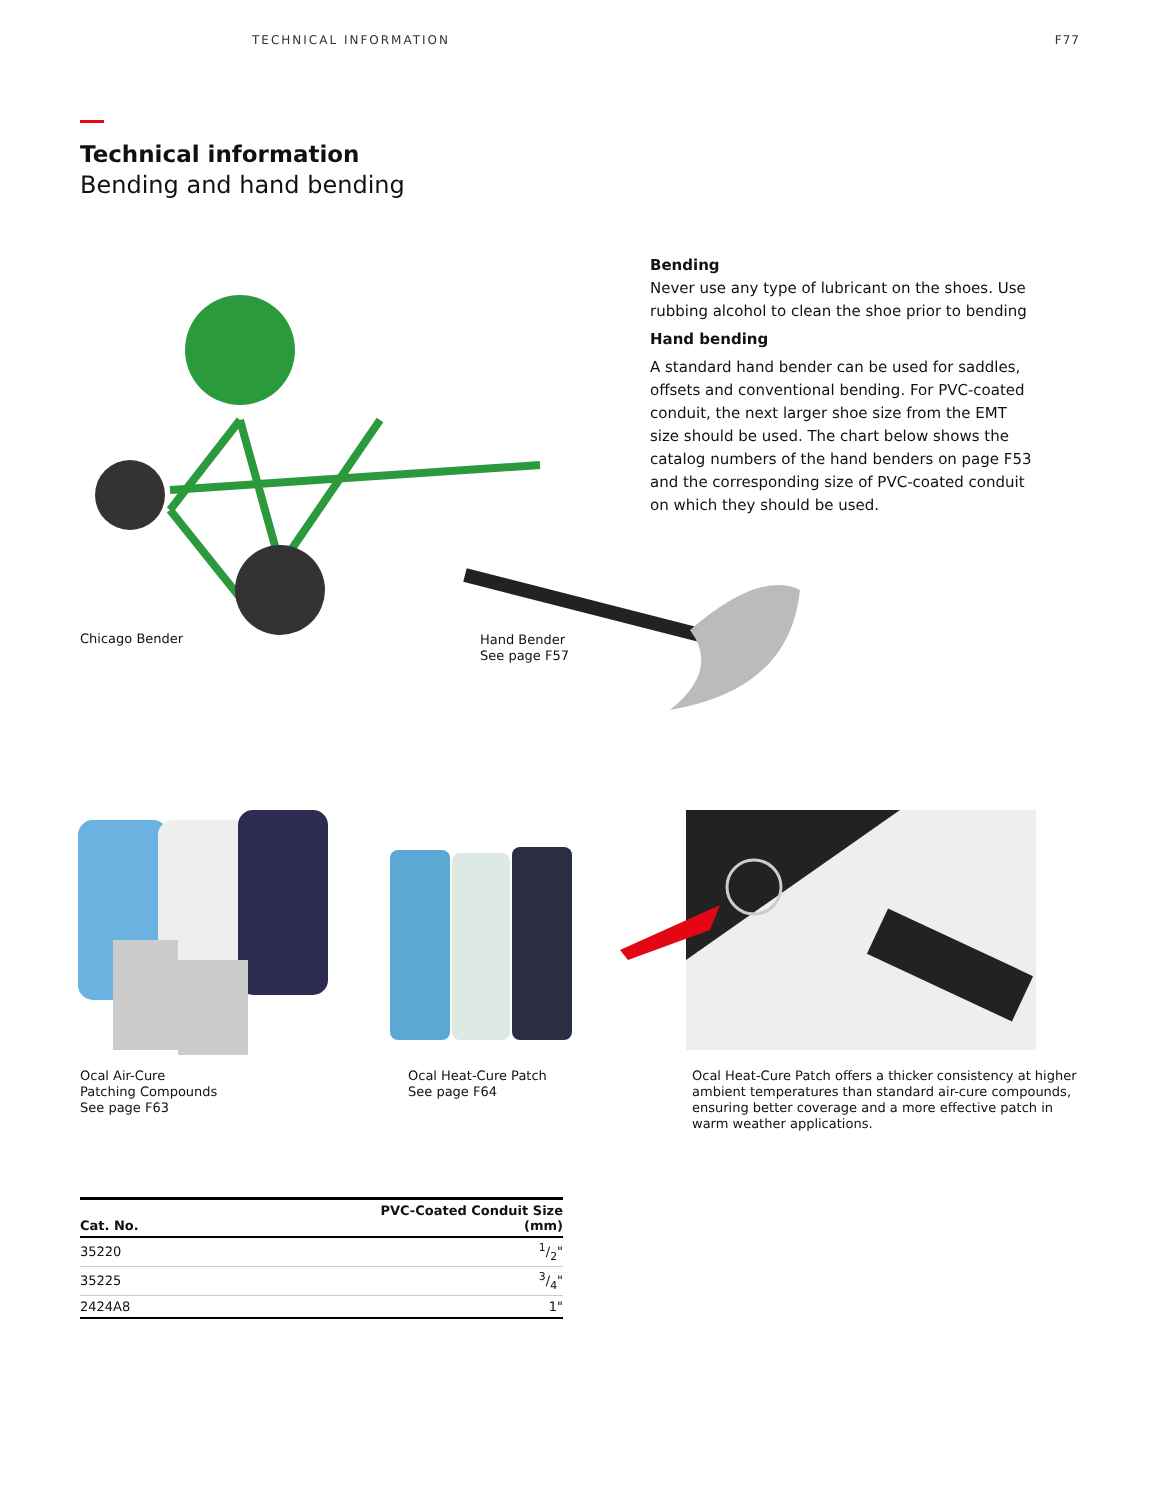TECHNICAL INFORMATION F77
Technical information
Bending and hand bending
Bending
Never use any type of lubricant on the shoes. Use rubbing alcohol to clean the shoe prior to bending
Hand bending
A standard hand bender can be used for saddles, offsets and conventional bending. For PVC-coated conduit, the next larger shoe size from the EMT size should be used. The chart below shows the catalog numbers of the hand benders on page F53 and the corresponding size of PVC-coated conduit on which they should be used.
Chicago Bender
Hand Bender
See page F57
Ocal Air-Cure
Patching Compounds
See page F63
Ocal Heat-Cure Patch
See page F64
Ocal Heat-Cure Patch offers a thicker consistency at higher ambient temperatures than standard air-cure compounds, ensuring better coverage and a more effective patch in warm weather applications.
| Cat. No. | PVC-Coated Conduit Size (mm) |
| --- | --- |
| 35220 | 1/2" |
| 35225 | 3/4" |
| 2424A8 | 1" |